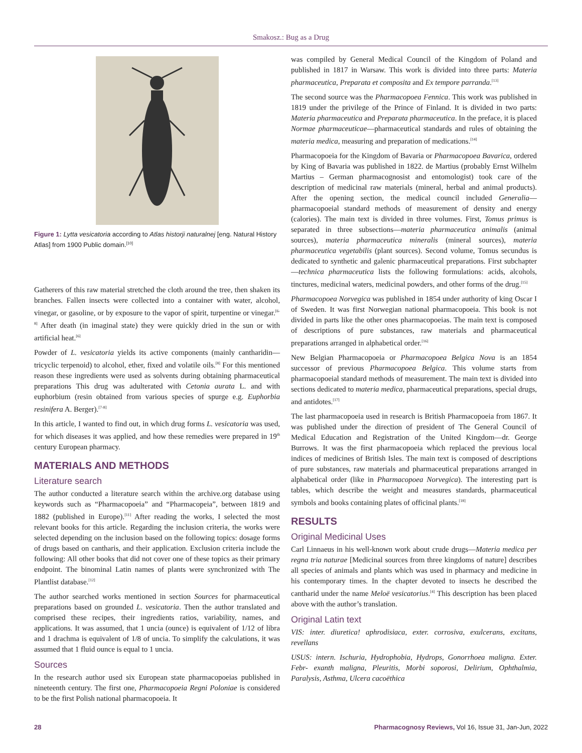Smakosz.: Bug as a Drug
Figure 1: Lytta vesicatoria according to Atlas historji naturalnej [eng. Natural History Atlas] from 1900 Public domain.<sup>[10]</sup>
Gatherers of this raw material stretched the cloth around the tree, then shaken its branches. Fallen insects were collected into a container with water, alcohol, vinegar, or gasoline, or by exposure to the vapor of spirit, turpentine or vinegar.<sup>[6-8]</sup> After death (in imaginal state) they were quickly dried in the sun or with artificial heat.<sup>[6]</sup>
Powder of L. vesicatoria yields its active components (mainly cantharidin— tricyclic terpenoid) to alcohol, ether, fixed and volatile oils.<sup>[8]</sup> For this mentioned reason these ingredients were used as solvents during obtaining pharmaceutical preparations This drug was adulterated with Cetonia aurata L. and with euphorbium (resin obtained from various species of spurge e.g. Euphorbia resinifera A. Berger).<sup>[7-8]</sup>
In this article, I wanted to find out, in which drug forms L. vesicatoria was used, for which diseases it was applied, and how these remedies were prepared in 19<sup>th</sup> century European pharmacy.
MATERIALS AND METHODS
Literature search
The author conducted a literature search within the archive.org database using keywords such as “Pharmacopoeia” and “Pharmacopeia”, between 1819 and 1882 (published in Europe).<sup>[11]</sup> After reading the works, I selected the most relevant books for this article. Regarding the inclusion criteria, the works were selected depending on the inclusion based on the following topics: dosage forms of drugs based on cantharis, and their application. Exclusion criteria include the following: All other books that did not cover one of these topics as their primary endpoint. The binominal Latin names of plants were synchronized with The Plantlist database.<sup>[12]</sup>
The author searched works mentioned in section Sources for pharmaceutical preparations based on grounded L. vesicatoria. Then the author translated and comprised these recipes, their ingredients ratios, variability, names, and applications. It was assumed, that 1 uncia (ounce) is equivalent of 1/12 of libra and 1 drachma is equivalent of 1/8 of uncia. To simplify the calculations, it was assumed that 1 fluid ounce is equal to 1 uncia.
Sources
In the research author used six European state pharmacopoeias published in nineteenth century. The first one, Pharmacopoeia Regni Poloniae is considered to be the first Polish national pharmacopoeia. It
was compiled by General Medical Council of the Kingdom of Poland and published in 1817 in Warsaw. This work is divided into three parts: Materia pharmaceutica, Preparata et composita and Ex tempore parranda.<sup>[13]</sup>
The second source was the Pharmacopoea Fennica. This work was published in 1819 under the privilege of the Prince of Finland. It is divided in two parts: Materia pharmaceutica and Preparata pharmaceutica. In the preface, it is placed Normae pharmaceuticae—pharmaceutical standards and rules of obtaining the materia medica, measuring and preparation of medications.<sup>[14]</sup>
Pharmacopoeia for the Kingdom of Bavaria or Pharmacopoea Bavarica, ordered by King of Bavaria was published in 1822. de Martius (probably Ernst Wilhelm Martius – German pharmacognosist and entomologist) took care of the description of medicinal raw materials (mineral, herbal and animal products). After the opening section, the medical council included Generalia—pharmacopoeial standard methods of measurement of density and energy (calories). The main text is divided in three volumes. First, Tomus primus is separated in three subsections—materia pharmaceutica animalis (animal sources), materia pharmaceutica mineralis (mineral sources), materia pharmaceutica vegetabilis (plant sources). Second volume, Tomus secundus is dedicated to synthetic and galenic pharmaceutical preparations. First subchapter—technica pharmaceutica lists the following formulations: acids, alcohols, tinctures, medicinal waters, medicinal powders, and other forms of the drug.<sup>[15]</sup>
Pharmacopoea Norvegica was published in 1854 under authority of king Oscar I of Sweden. It was first Norwegian national pharmacopoeia. This book is not divided in parts like the other ones pharmacopoeias. The main text is composed of descriptions of pure substances, raw materials and pharmaceutical preparations arranged in alphabetical order.<sup>[16]</sup>
New Belgian Pharmacopoeia or Pharmacopoea Belgica Nova is an 1854 successor of previous Pharmacopoea Belgica. This volume starts from pharmacopoeial standard methods of measurement. The main text is divided into sections dedicated to materia medica, pharmaceutical preparations, special drugs, and antidotes.<sup>[17]</sup>
The last pharmacopoeia used in research is British Pharmacopoeia from 1867. It was published under the direction of president of The General Council of Medical Education and Registration of the United Kingdom—dr. George Burrows. It was the first pharmacopoeia which replaced the previous local indices of medicines of British Isles. The main text is composed of descriptions of pure substances, raw materials and pharmaceutical preparations arranged in alphabetical order (like in Pharmacopoea Norvegica). The interesting part is tables, which describe the weight and measures standards, pharmaceutical symbols and books containing plates of officinal plants.<sup>[18]</sup>
RESULTS
Original Medicinal Uses
Carl Linnaeus in his well-known work about crude drugs—Materia medica per regna tria naturae [Medicinal sources from three kingdoms of nature] describes all species of animals and plants which was used in pharmacy and medicine in his contemporary times. In the chapter devoted to insects he described the cantharid under the name Meloë vesicatorius.<sup>[4]</sup> This description has been placed above with the author’s translation.
Original Latin text
VIS: inter. diuretica! aphrodisiaca, exter. corrosiva, exulcerans, excitans, revellans
USUS: intern. Ischuria, Hydrophobia, Hydrops, Gonorrhoea maligna. Exter. Febr- exanth maligna, Pleuritis, Morbi soporosi, Delirium, Ophthalmia, Paralysis, Asthma, Ulcera cacoëthica
28 Pharmacognosy Reviews, Vol 16, Issue 31, Jan-Jun, 2022